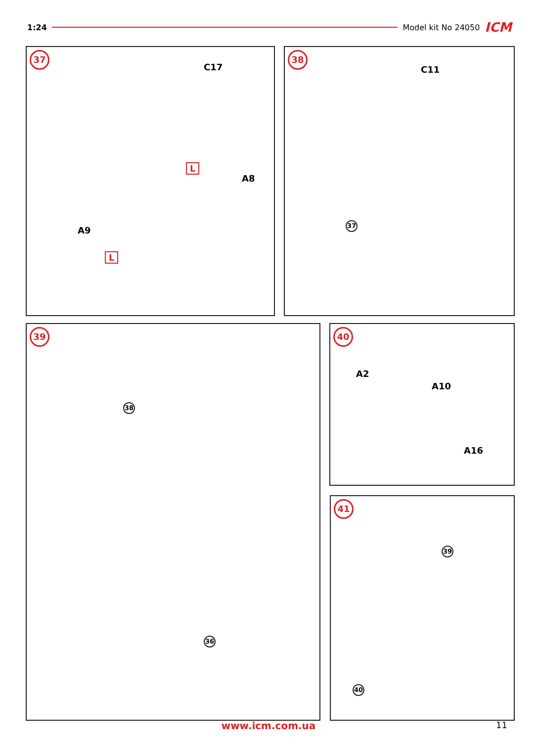1:24 Model kit No 24050 ICM
37
C17
A8
A9
L
L
38
C11
37
39
38
36
40
A2
A10
A16
41
39
40
www.icm.com.ua 11